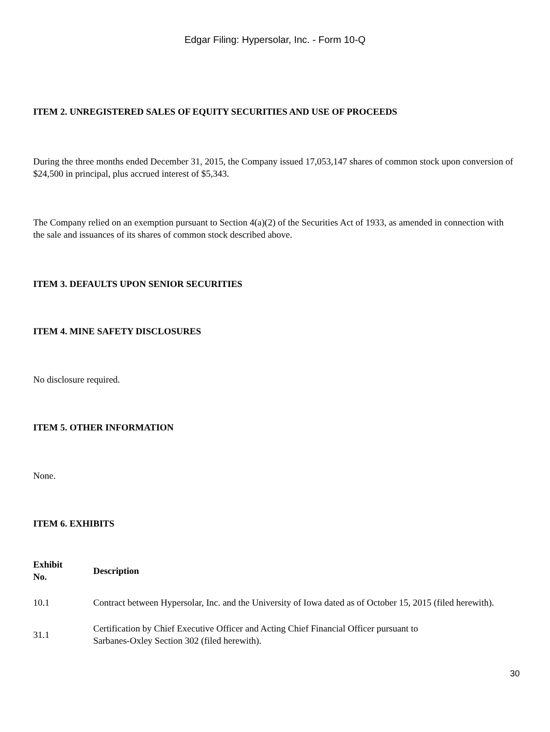Edgar Filing: Hypersolar, Inc. - Form 10-Q
ITEM 2. UNREGISTERED SALES OF EQUITY SECURITIES AND USE OF PROCEEDS
During the three months ended December 31, 2015, the Company issued 17,053,147 shares of common stock upon conversion of $24,500 in principal, plus accrued interest of $5,343.
The Company relied on an exemption pursuant to Section 4(a)(2) of the Securities Act of 1933, as amended in connection with the sale and issuances of its shares of common stock described above.
ITEM 3. DEFAULTS UPON SENIOR SECURITIES
ITEM 4. MINE SAFETY DISCLOSURES
No disclosure required.
ITEM 5. OTHER INFORMATION
None.
ITEM 6. EXHIBITS
| Exhibit No. | Description |
| --- | --- |
| 10.1 | Contract between Hypersolar, Inc. and the University of Iowa dated as of October 15, 2015 (filed herewith). |
| 31.1 | Certification by Chief Executive Officer and Acting Chief Financial Officer pursuant to Sarbanes-Oxley Section 302 (filed herewith). |
30